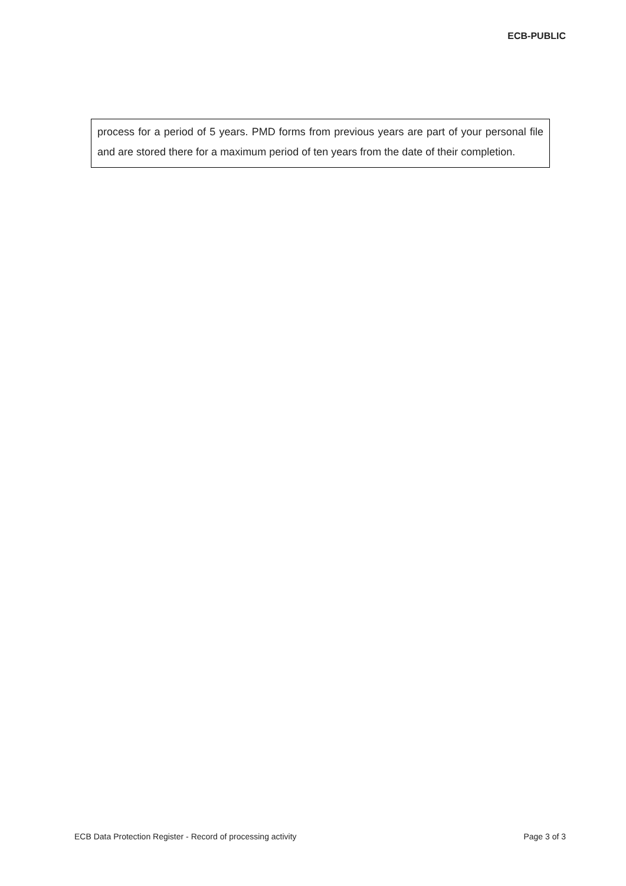ECB-PUBLIC
process for a period of 5 years. PMD forms from previous years are part of your personal file and are stored there for a maximum period of ten years from the date of their completion.
ECB Data Protection Register - Record of processing activity Page 3 of 3